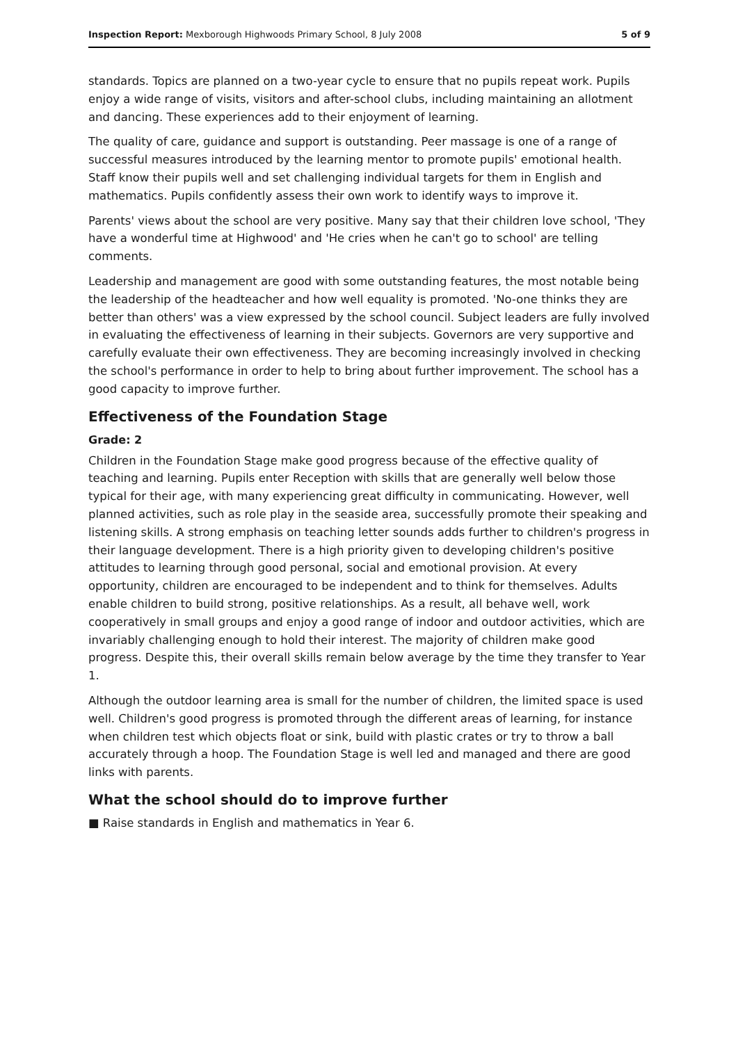Inspection Report: Mexborough Highwoods Primary School, 8 July 2008 5 of 9
standards. Topics are planned on a two-year cycle to ensure that no pupils repeat work. Pupils enjoy a wide range of visits, visitors and after-school clubs, including maintaining an allotment and dancing. These experiences add to their enjoyment of learning.
The quality of care, guidance and support is outstanding. Peer massage is one of a range of successful measures introduced by the learning mentor to promote pupils' emotional health. Staff know their pupils well and set challenging individual targets for them in English and mathematics. Pupils confidently assess their own work to identify ways to improve it.
Parents' views about the school are very positive. Many say that their children love school, 'They have a wonderful time at Highwood' and 'He cries when he can't go to school' are telling comments.
Leadership and management are good with some outstanding features, the most notable being the leadership of the headteacher and how well equality is promoted. 'No-one thinks they are better than others' was a view expressed by the school council. Subject leaders are fully involved in evaluating the effectiveness of learning in their subjects. Governors are very supportive and carefully evaluate their own effectiveness. They are becoming increasingly involved in checking the school's performance in order to help to bring about further improvement. The school has a good capacity to improve further.
Effectiveness of the Foundation Stage
Grade: 2
Children in the Foundation Stage make good progress because of the effective quality of teaching and learning. Pupils enter Reception with skills that are generally well below those typical for their age, with many experiencing great difficulty in communicating. However, well planned activities, such as role play in the seaside area, successfully promote their speaking and listening skills. A strong emphasis on teaching letter sounds adds further to children's progress in their language development. There is a high priority given to developing children's positive attitudes to learning through good personal, social and emotional provision. At every opportunity, children are encouraged to be independent and to think for themselves. Adults enable children to build strong, positive relationships. As a result, all behave well, work cooperatively in small groups and enjoy a good range of indoor and outdoor activities, which are invariably challenging enough to hold their interest. The majority of children make good progress. Despite this, their overall skills remain below average by the time they transfer to Year 1.
Although the outdoor learning area is small for the number of children, the limited space is used well. Children's good progress is promoted through the different areas of learning, for instance when children test which objects float or sink, build with plastic crates or try to throw a ball accurately through a hoop. The Foundation Stage is well led and managed and there are good links with parents.
What the school should do to improve further
■ Raise standards in English and mathematics in Year 6.